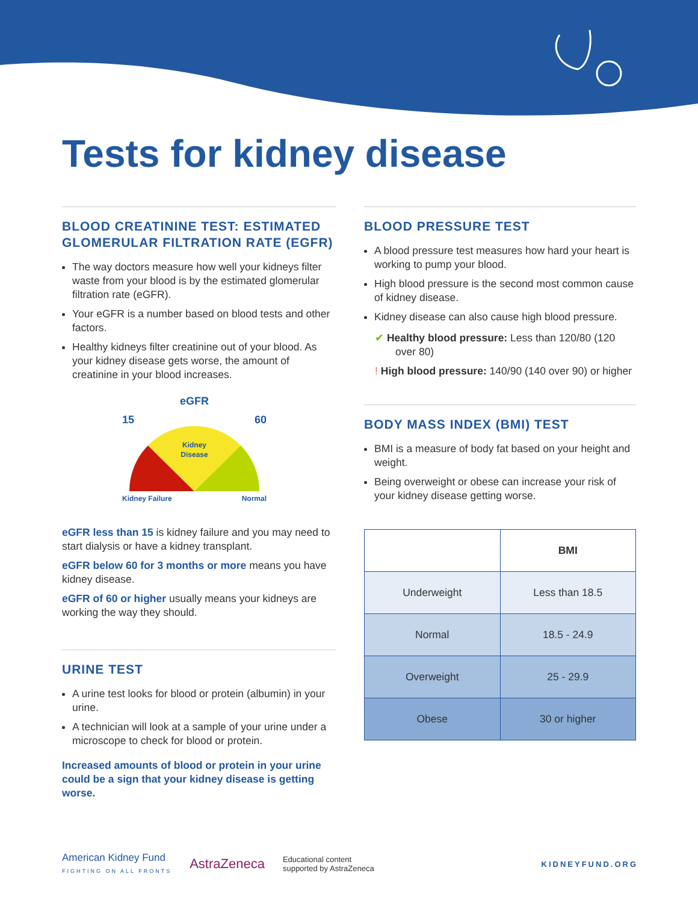Tests for kidney disease
BLOOD CREATININE TEST: ESTIMATED GLOMERULAR FILTRATION RATE (EGFR)
The way doctors measure how well your kidneys filter waste from your blood is by the estimated glomerular filtration rate (eGFR).
Your eGFR is a number based on blood tests and other factors.
Healthy kidneys filter creatinine out of your blood. As your kidney disease gets worse, the amount of creatinine in your blood increases.
eGFR
15 60
Kidney
Disease
Kidney Failure Normal
eGFR less than 15 is kidney failure and you may need to start dialysis or have a kidney transplant.
eGFR below 60 for 3 months or more means you have kidney disease.
eGFR of 60 or higher usually means your kidneys are working the way they should.
URINE TEST
A urine test looks for blood or protein (albumin) in your urine.
A technician will look at a sample of your urine under a microscope to check for blood or protein.
Increased amounts of blood or protein in your urine could be a sign that your kidney disease is getting worse.
BLOOD PRESSURE TEST
A blood pressure test measures how hard your heart is working to pump your blood.
High blood pressure is the second most common cause of kidney disease.
Kidney disease can also cause high blood pressure.
✔ Healthy blood pressure: Less than 120/80 (120 over 80)
! High blood pressure: 140/90 (140 over 90) or higher
BODY MASS INDEX (BMI) TEST
BMI is a measure of body fat based on your height and weight.
Being overweight or obese can increase your risk of your kidney disease getting worse.
| | BMI |
| --- | --- |
| Underweight | Less than 18.5 |
| Normal | 18.5 - 24.9 |
| Overweight | 25 - 29.9 |
| Obese | 30 or higher |
American Kidney Fund
FIGHTING ON ALL FRONTS
AstraZeneca
Educational content
supported by AstraZeneca
KIDNEYFUND.ORG